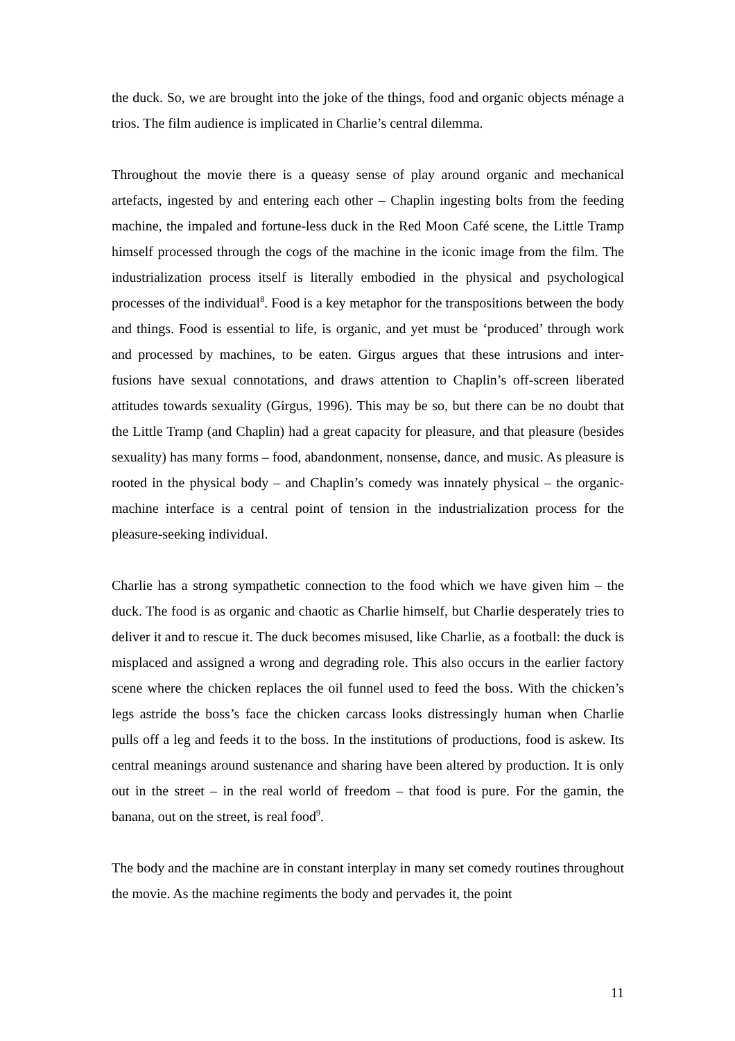the duck. So, we are brought into the joke of the things, food and organic objects ménage a trios. The film audience is implicated in Charlie’s central dilemma.
Throughout the movie there is a queasy sense of play around organic and mechanical artefacts, ingested by and entering each other – Chaplin ingesting bolts from the feeding machine, the impaled and fortune-less duck in the Red Moon Café scene, the Little Tramp himself processed through the cogs of the machine in the iconic image from the film. The industrialization process itself is literally embodied in the physical and psychological processes of the individual<sup>8</sup>. Food is a key metaphor for the transpositions between the body and things. Food is essential to life, is organic, and yet must be ‘produced’ through work and processed by machines, to be eaten. Girgus argues that these intrusions and inter-fusions have sexual connotations, and draws attention to Chaplin’s off-screen liberated attitudes towards sexuality (Girgus, 1996). This may be so, but there can be no doubt that the Little Tramp (and Chaplin) had a great capacity for pleasure, and that pleasure (besides sexuality) has many forms – food, abandonment, nonsense, dance, and music. As pleasure is rooted in the physical body – and Chaplin’s comedy was innately physical – the organic-machine interface is a central point of tension in the industrialization process for the pleasure-seeking individual.
Charlie has a strong sympathetic connection to the food which we have given him – the duck. The food is as organic and chaotic as Charlie himself, but Charlie desperately tries to deliver it and to rescue it. The duck becomes misused, like Charlie, as a football: the duck is misplaced and assigned a wrong and degrading role. This also occurs in the earlier factory scene where the chicken replaces the oil funnel used to feed the boss. With the chicken’s legs astride the boss’s face the chicken carcass looks distressingly human when Charlie pulls off a leg and feeds it to the boss. In the institutions of productions, food is askew. Its central meanings around sustenance and sharing have been altered by production. It is only out in the street – in the real world of freedom – that food is pure. For the gamin, the banana, out on the street, is real food<sup>9</sup>.
The body and the machine are in constant interplay in many set comedy routines throughout the movie. As the machine regiments the body and pervades it, the point
11